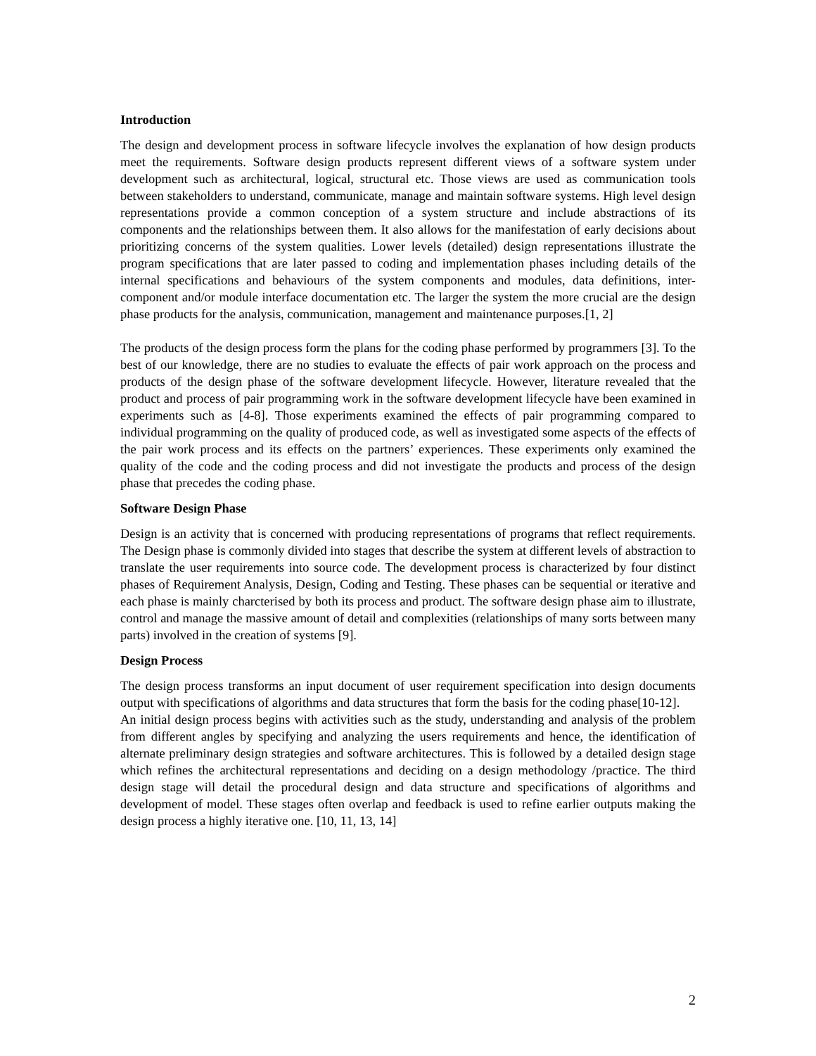Introduction
The design and development process in software lifecycle involves the explanation of how design products meet the requirements. Software design products represent different views of a software system under development such as architectural, logical, structural etc. Those views are used as communication tools between stakeholders to understand, communicate, manage and maintain software systems. High level design representations provide a common conception of a system structure and include abstractions of its components and the relationships between them. It also allows for the manifestation of early decisions about prioritizing concerns of the system qualities. Lower levels (detailed) design representations illustrate the program specifications that are later passed to coding and implementation phases including details of the internal specifications and behaviours of the system components and modules, data definitions, inter-component and/or module interface documentation etc. The larger the system the more crucial are the design phase products for the analysis, communication, management and maintenance purposes.[1, 2]
The products of the design process form the plans for the coding phase performed by programmers [3]. To the best of our knowledge, there are no studies to evaluate the effects of pair work approach on the process and products of the design phase of the software development lifecycle. However, literature revealed that the product and process of pair programming work in the software development lifecycle have been examined in experiments such as [4-8]. Those experiments examined the effects of pair programming compared to individual programming on the quality of produced code, as well as investigated some aspects of the effects of the pair work process and its effects on the partners’ experiences. These experiments only examined the quality of the code and the coding process and did not investigate the products and process of the design phase that precedes the coding phase.
Software Design Phase
Design is an activity that is concerned with producing representations of programs that reflect requirements. The Design phase is commonly divided into stages that describe the system at different levels of abstraction to translate the user requirements into source code. The development process is characterized by four distinct phases of Requirement Analysis, Design, Coding and Testing. These phases can be sequential or iterative and each phase is mainly charcterised by both its process and product. The software design phase aim to illustrate, control and manage the massive amount of detail and complexities (relationships of many sorts between many parts) involved in the creation of systems [9].
Design Process
The design process transforms an input document of user requirement specification into design documents output with specifications of algorithms and data structures that form the basis for the coding phase[10-12].
An initial design process begins with activities such as the study, understanding and analysis of the problem from different angles by specifying and analyzing the users requirements and hence, the identification of alternate preliminary design strategies and software architectures. This is followed by a detailed design stage which refines the architectural representations and deciding on a design methodology /practice. The third design stage will detail the procedural design and data structure and specifications of algorithms and development of model. These stages often overlap and feedback is used to refine earlier outputs making the design process a highly iterative one. [10, 11, 13, 14]
2